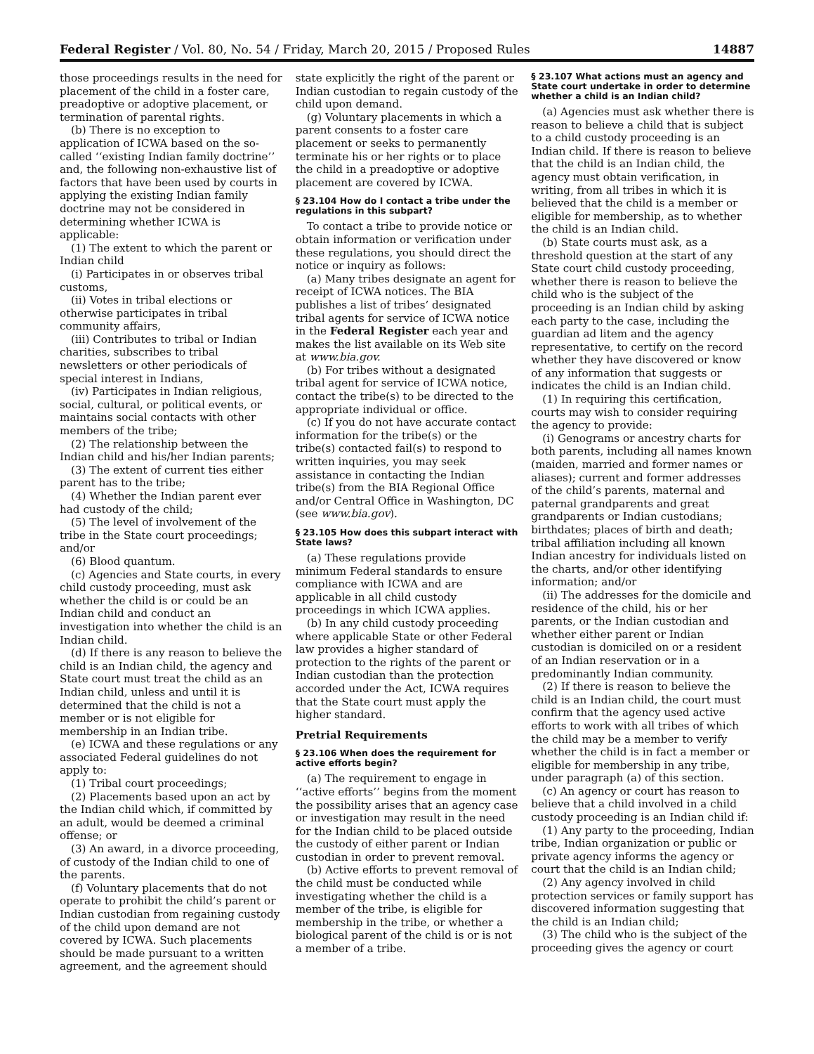Federal Register / Vol. 80, No. 54 / Friday, March 20, 2015 / Proposed Rules 14887
those proceedings results in the need for placement of the child in a foster care, preadoptive or adoptive placement, or termination of parental rights.
(b) There is no exception to application of ICWA based on the so-called ‘‘existing Indian family doctrine’’ and, the following non-exhaustive list of factors that have been used by courts in applying the existing Indian family doctrine may not be considered in determining whether ICWA is applicable:
(1) The extent to which the parent or Indian child
(i) Participates in or observes tribal customs,
(ii) Votes in tribal elections or otherwise participates in tribal community affairs,
(iii) Contributes to tribal or Indian charities, subscribes to tribal newsletters or other periodicals of special interest in Indians,
(iv) Participates in Indian religious, social, cultural, or political events, or maintains social contacts with other members of the tribe;
(2) The relationship between the Indian child and his/her Indian parents;
(3) The extent of current ties either parent has to the tribe;
(4) Whether the Indian parent ever had custody of the child;
(5) The level of involvement of the tribe in the State court proceedings; and/or
(6) Blood quantum.
(c) Agencies and State courts, in every child custody proceeding, must ask whether the child is or could be an Indian child and conduct an investigation into whether the child is an Indian child.
(d) If there is any reason to believe the child is an Indian child, the agency and State court must treat the child as an Indian child, unless and until it is determined that the child is not a member or is not eligible for membership in an Indian tribe.
(e) ICWA and these regulations or any associated Federal guidelines do not apply to:
(1) Tribal court proceedings;
(2) Placements based upon an act by the Indian child which, if committed by an adult, would be deemed a criminal offense; or
(3) An award, in a divorce proceeding, of custody of the Indian child to one of the parents.
(f) Voluntary placements that do not operate to prohibit the child’s parent or Indian custodian from regaining custody of the child upon demand are not covered by ICWA. Such placements should be made pursuant to a written agreement, and the agreement should
state explicitly the right of the parent or Indian custodian to regain custody of the child upon demand.
(g) Voluntary placements in which a parent consents to a foster care placement or seeks to permanently terminate his or her rights or to place the child in a preadoptive or adoptive placement are covered by ICWA.
§ 23.104 How do I contact a tribe under the regulations in this subpart?
To contact a tribe to provide notice or obtain information or verification under these regulations, you should direct the notice or inquiry as follows:
(a) Many tribes designate an agent for receipt of ICWA notices. The BIA publishes a list of tribes’ designated tribal agents for service of ICWA notice in the Federal Register each year and makes the list available on its Web site at www.bia.gov.
(b) For tribes without a designated tribal agent for service of ICWA notice, contact the tribe(s) to be directed to the appropriate individual or office.
(c) If you do not have accurate contact information for the tribe(s) or the tribe(s) contacted fail(s) to respond to written inquiries, you may seek assistance in contacting the Indian tribe(s) from the BIA Regional Office and/or Central Office in Washington, DC (see www.bia.gov).
§ 23.105 How does this subpart interact with State laws?
(a) These regulations provide minimum Federal standards to ensure compliance with ICWA and are applicable in all child custody proceedings in which ICWA applies.
(b) In any child custody proceeding where applicable State or other Federal law provides a higher standard of protection to the rights of the parent or Indian custodian than the protection accorded under the Act, ICWA requires that the State court must apply the higher standard.
Pretrial Requirements
§ 23.106 When does the requirement for active efforts begin?
(a) The requirement to engage in ‘‘active efforts’’ begins from the moment the possibility arises that an agency case or investigation may result in the need for the Indian child to be placed outside the custody of either parent or Indian custodian in order to prevent removal.
(b) Active efforts to prevent removal of the child must be conducted while investigating whether the child is a member of the tribe, is eligible for membership in the tribe, or whether a biological parent of the child is or is not a member of a tribe.
§ 23.107 What actions must an agency and State court undertake in order to determine whether a child is an Indian child?
(a) Agencies must ask whether there is reason to believe a child that is subject to a child custody proceeding is an Indian child. If there is reason to believe that the child is an Indian child, the agency must obtain verification, in writing, from all tribes in which it is believed that the child is a member or eligible for membership, as to whether the child is an Indian child.
(b) State courts must ask, as a threshold question at the start of any State court child custody proceeding, whether there is reason to believe the child who is the subject of the proceeding is an Indian child by asking each party to the case, including the guardian ad litem and the agency representative, to certify on the record whether they have discovered or know of any information that suggests or indicates the child is an Indian child.
(1) In requiring this certification, courts may wish to consider requiring the agency to provide:
(i) Genograms or ancestry charts for both parents, including all names known (maiden, married and former names or aliases); current and former addresses of the child’s parents, maternal and paternal grandparents and great grandparents or Indian custodians; birthdates; places of birth and death; tribal affiliation including all known Indian ancestry for individuals listed on the charts, and/or other identifying information; and/or
(ii) The addresses for the domicile and residence of the child, his or her parents, or the Indian custodian and whether either parent or Indian custodian is domiciled on or a resident of an Indian reservation or in a predominantly Indian community.
(2) If there is reason to believe the child is an Indian child, the court must confirm that the agency used active efforts to work with all tribes of which the child may be a member to verify whether the child is in fact a member or eligible for membership in any tribe, under paragraph (a) of this section.
(c) An agency or court has reason to believe that a child involved in a child custody proceeding is an Indian child if:
(1) Any party to the proceeding, Indian tribe, Indian organization or public or private agency informs the agency or court that the child is an Indian child;
(2) Any agency involved in child protection services or family support has discovered information suggesting that the child is an Indian child;
(3) The child who is the subject of the proceeding gives the agency or court